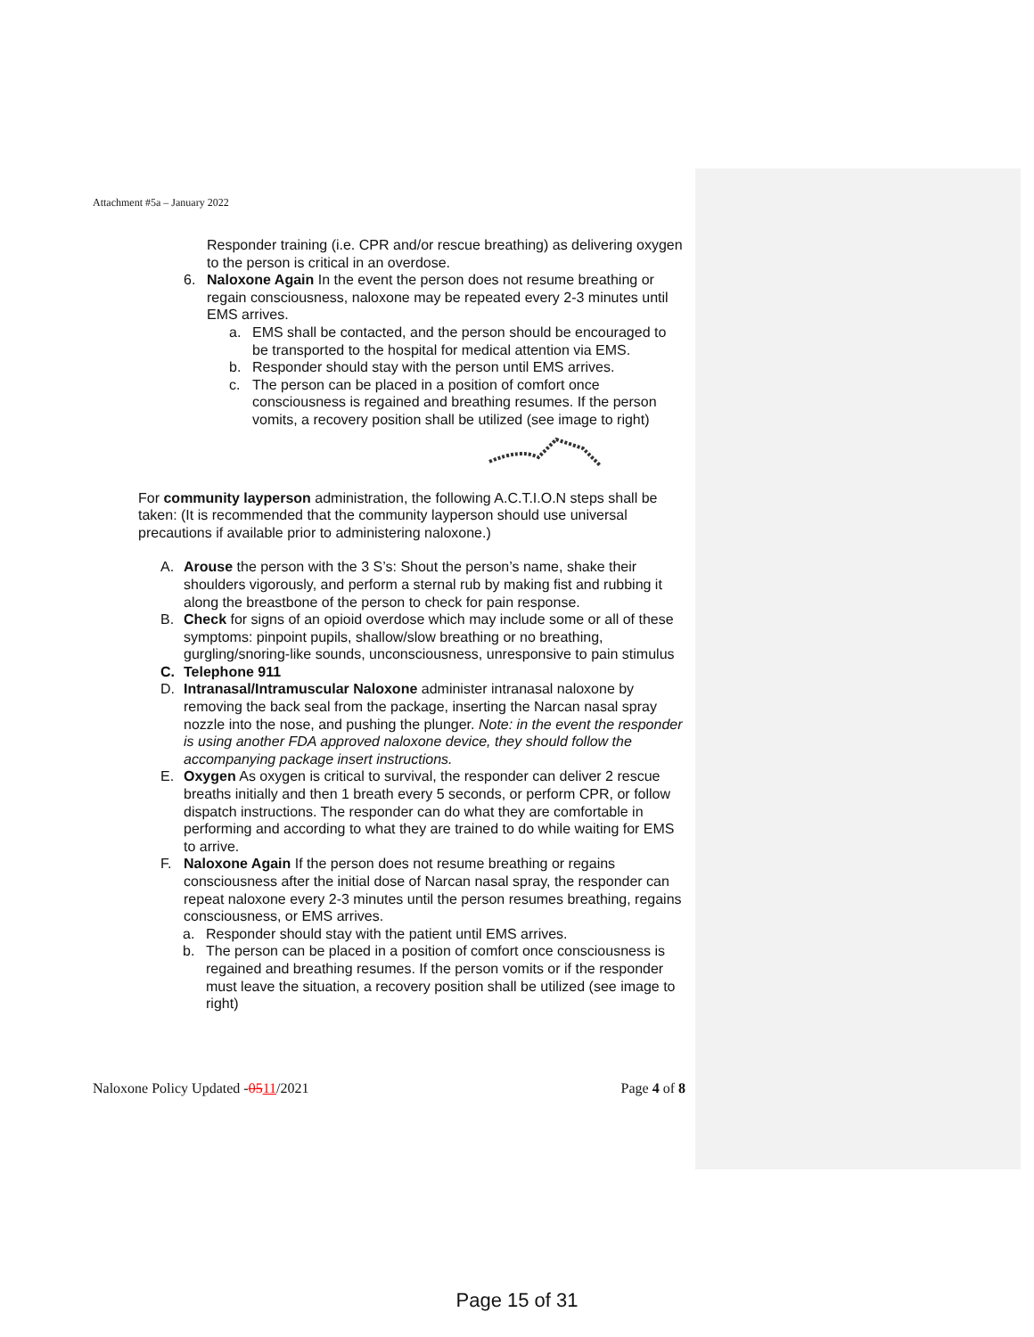Attachment #5a – January 2022
Responder training (i.e. CPR and/or rescue breathing) as delivering oxygen to the person is critical in an overdose.
6. Naloxone Again In the event the person does not resume breathing or regain consciousness, naloxone may be repeated every 2-3 minutes until EMS arrives.
a. EMS shall be contacted, and the person should be encouraged to be transported to the hospital for medical attention via EMS.
b. Responder should stay with the person until EMS arrives.
c. The person can be placed in a position of comfort once consciousness is regained and breathing resumes. If the person vomits, a recovery position shall be utilized (see image to right)
For community layperson administration, the following A.C.T.I.O.N steps shall be taken: (It is recommended that the community layperson should use universal precautions if available prior to administering naloxone.)
A. Arouse the person with the 3 S’s: Shout the person’s name, shake their shoulders vigorously, and perform a sternal rub by making fist and rubbing it along the breastbone of the person to check for pain response.
B. Check for signs of an opioid overdose which may include some or all of these symptoms: pinpoint pupils, shallow/slow breathing or no breathing, gurgling/snoring-like sounds, unconsciousness, unresponsive to pain stimulus
C. Telephone 911
D. Intranasal/Intramuscular Naloxone administer intranasal naloxone by removing the back seal from the package, inserting the Narcan nasal spray nozzle into the nose, and pushing the plunger. Note: in the event the responder is using another FDA approved naloxone device, they should follow the accompanying package insert instructions.
E. Oxygen As oxygen is critical to survival, the responder can deliver 2 rescue breaths initially and then 1 breath every 5 seconds, or perform CPR, or follow dispatch instructions. The responder can do what they are comfortable in performing and according to what they are trained to do while waiting for EMS to arrive.
F. Naloxone Again If the person does not resume breathing or regains consciousness after the initial dose of Narcan nasal spray, the responder can repeat naloxone every 2-3 minutes until the person resumes breathing, regains consciousness, or EMS arrives.
a. Responder should stay with the patient until EMS arrives.
b. The person can be placed in a position of comfort once consciousness is regained and breathing resumes. If the person vomits or if the responder must leave the situation, a recovery position shall be utilized (see image to right)
Naloxone Policy Updated -0511/2021 Page 4 of 8
Page 15 of 31